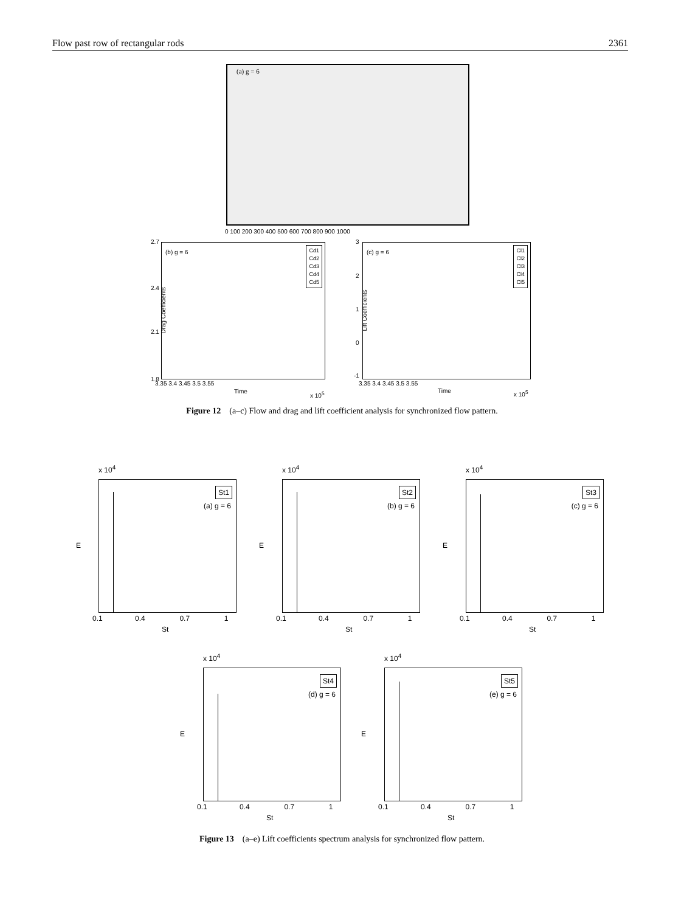Flow past row of rectangular rods 2361
(a) g = 6
0 100 200 300 400 500 600 700 800 900 1000
(b) g = 6
Cd1
Cd2
Cd3
Cd4
Cd5
2.7
2.4
2.1
1.8
Drag Coefficients
3.35 3.4 3.45 3.5 3.55
Time x 10<sup>5</sup>
(c) g = 6
Cl1
Cl2
Cl3
Cl4
Cl5
3
2
1
0
-1
Lift Coefficients
3.35 3.4 3.45 3.5 3.55
Time x 10<sup>5</sup>
Figure 12 (a–c) Flow and drag and lift coefficient analysis for synchronized flow pattern.
St1
(a) g = 6
x 10<sup>4</sup>
0.1 0.4 0.7 1
St
E
St2
(b) g = 6
x 10<sup>4</sup>
0.1 0.4 0.7 1
St
E
St3
(c) g = 6
x 10<sup>4</sup>
0.1 0.4 0.7 1
St
E
St4
(d) g = 6
x 10<sup>4</sup>
0.1 0.4 0.7 1
St
E
St5
(e) g = 6
x 10<sup>4</sup>
0.1 0.4 0.7 1
St
E
Figure 13 (a–e) Lift coefficients spectrum analysis for synchronized flow pattern.